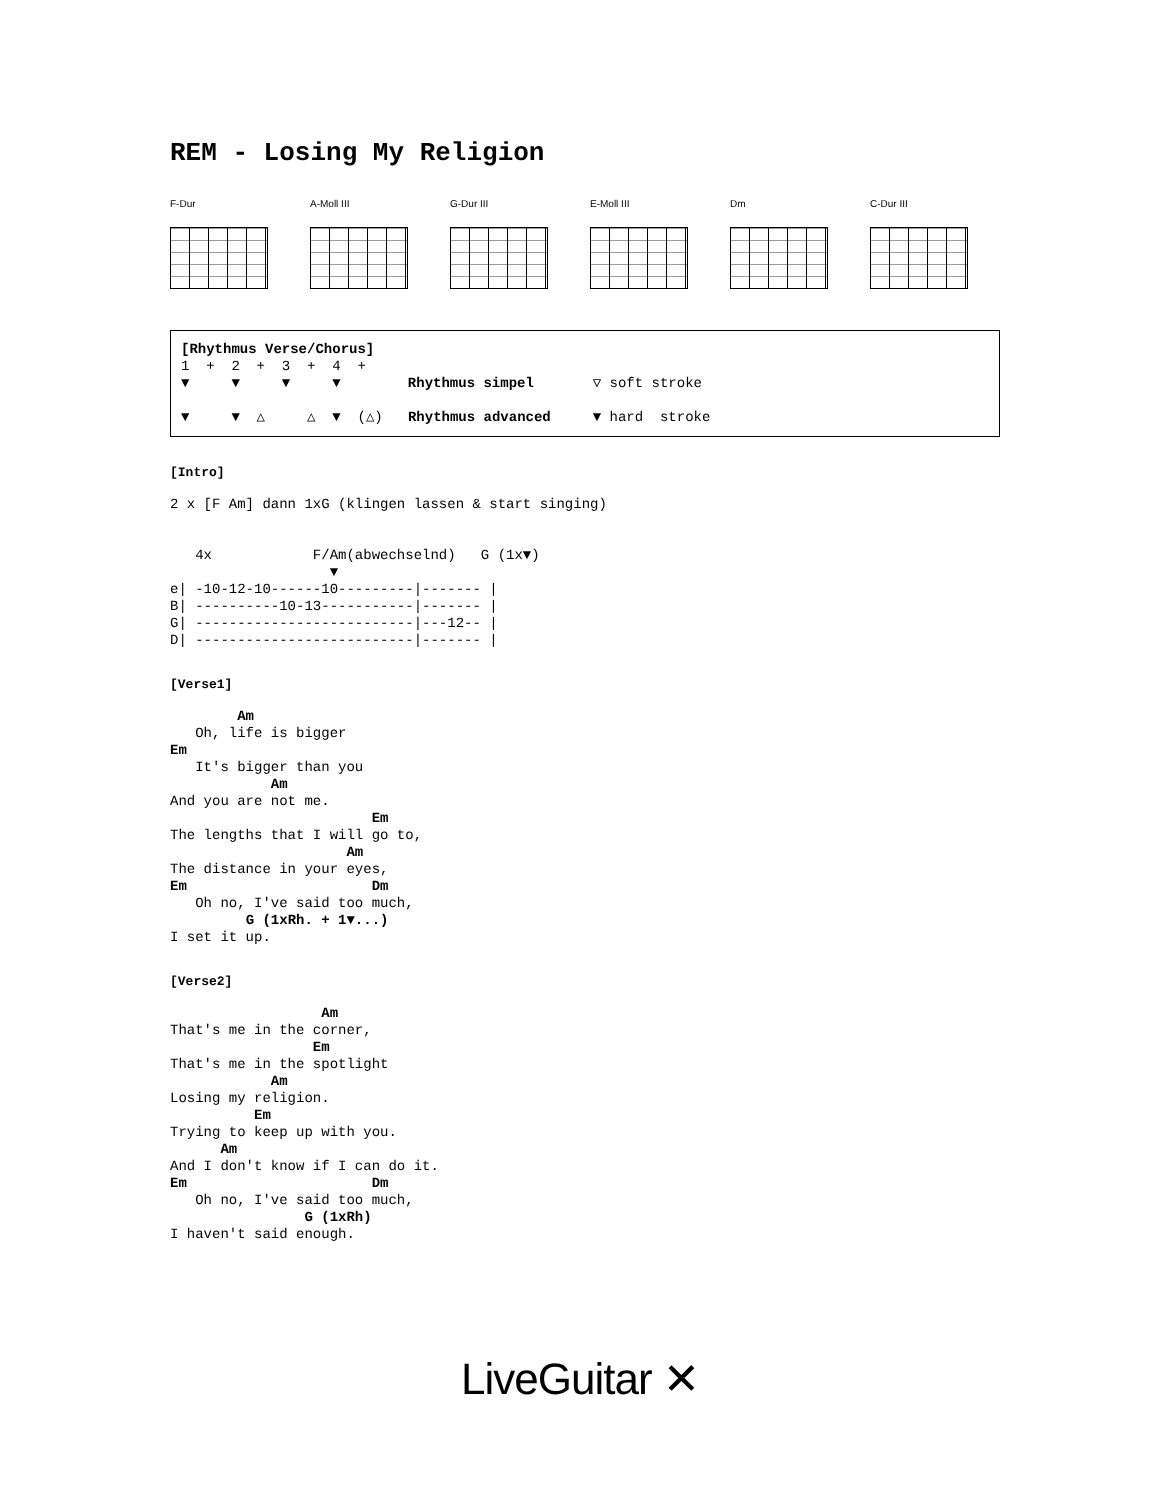REM - Losing My Religion
F-Dur A-Moll III G-Dur III E-Moll III Dm C-Dur III
[Rhythmus Verse/Chorus]
1  +  2  +  3  +  4  +
▼     ▼     ▼     ▼        Rhythmus simpel       ▽ soft stroke

▼     ▼  △     △  ▼  (△)   Rhythmus advanced     ▼ hard  stroke
[Intro]
2 x [F Am] dann 1xG (klingen lassen & start singing)


   4x            F/Am(abwechselnd)   G (1x▼)
                   ▼
e| -10-12-10------10---------|------- |
B| ----------10-13-----------|------- |
G| --------------------------|---12-- |
D| --------------------------|------- |
[Verse1]
        Am
   Oh, life is bigger
Em
   It's bigger than you
            Am
And you are not me.
                        Em
The lengths that I will go to,
                     Am
The distance in your eyes,
Em                      Dm
   Oh no, I've said too much,
         G (1xRh. + 1▼...)
I set it up.
[Verse2]
                  Am
That's me in the corner,
                 Em
That's me in the spotlight
            Am
Losing my religion.
          Em
Trying to keep up with you.
      Am
And I don't know if I can do it.
Em                      Dm
   Oh no, I've said too much,
                G (1xRh)
I haven't said enough.
LiveGuitar ✕